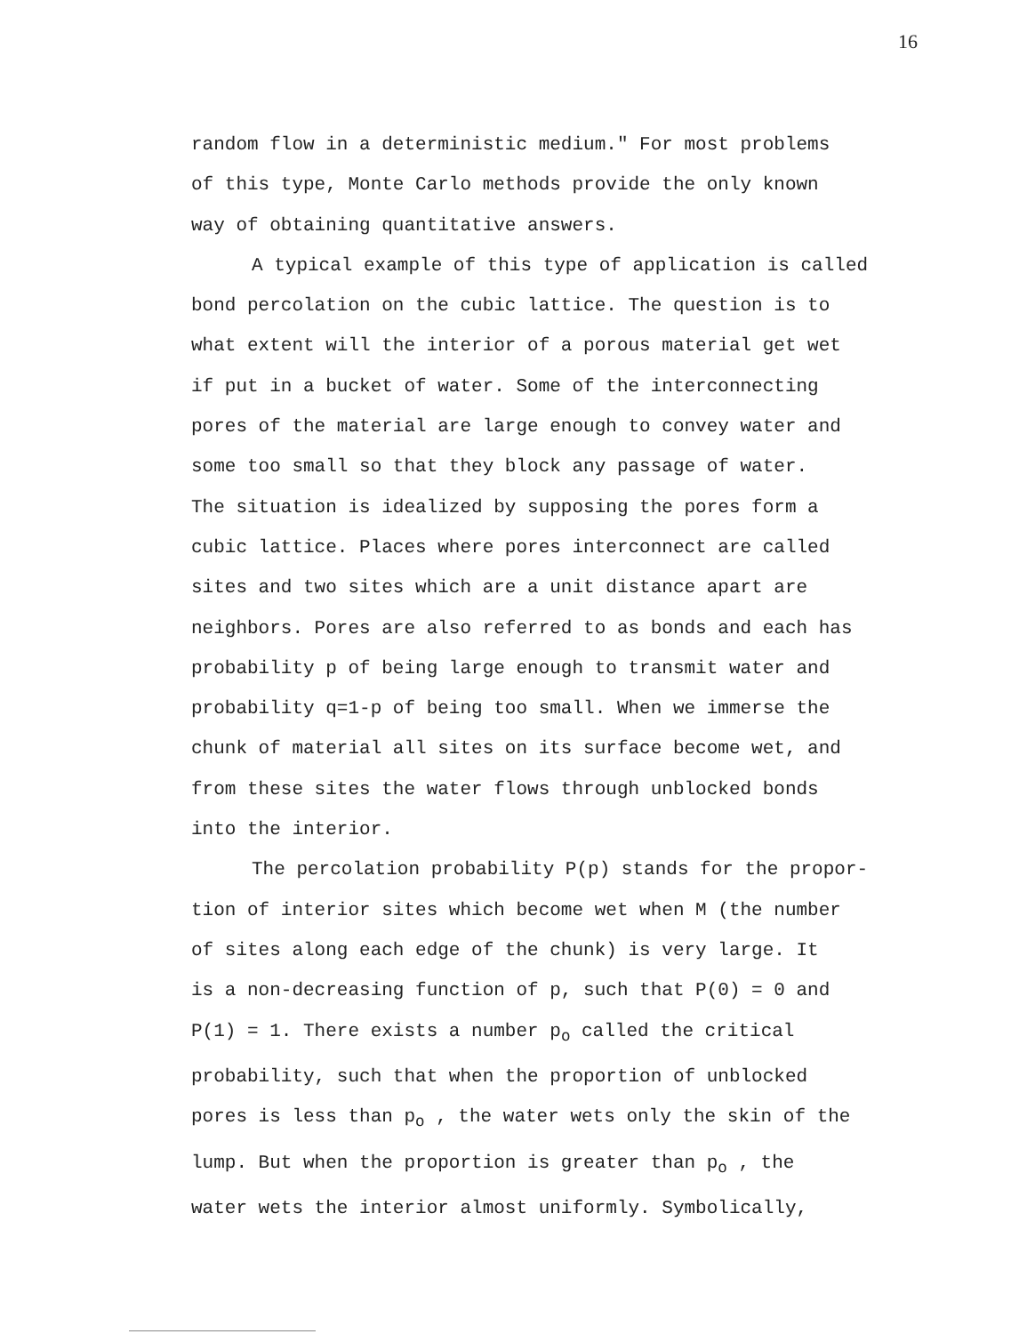16
random flow in a deterministic medium." For most problems
of this type, Monte Carlo methods provide the only known
way of obtaining quantitative answers.
A typical example of this type of application is called
bond percolation on the cubic lattice. The question is to
what extent will the interior of a porous material get wet
if put in a bucket of water. Some of the interconnecting
pores of the material are large enough to convey water and
some too small so that they block any passage of water.
The situation is idealized by supposing the pores form a
cubic lattice. Places where pores interconnect are called
sites and two sites which are a unit distance apart are
neighbors. Pores are also referred to as bonds and each has
probability p of being large enough to transmit water and
probability q=1-p of being too small. When we immerse the
chunk of material all sites on its surface become wet, and
from these sites the water flows through unblocked bonds
into the interior.
The percolation probability P(p) stands for the propor-
tion of interior sites which become wet when M (the number
of sites along each edge of the chunk) is very large. It
is a non-decreasing function of p, such that P(0) = 0 and
P(1) = 1. There exists a number p<sub>o</sub> called the critical
probability, such that when the proportion of unblocked
pores is less than p<sub>o</sub> , the water wets only the skin of the
lump. But when the proportion is greater than p<sub>o</sub> , the
water wets the interior almost uniformly. Symbolically,